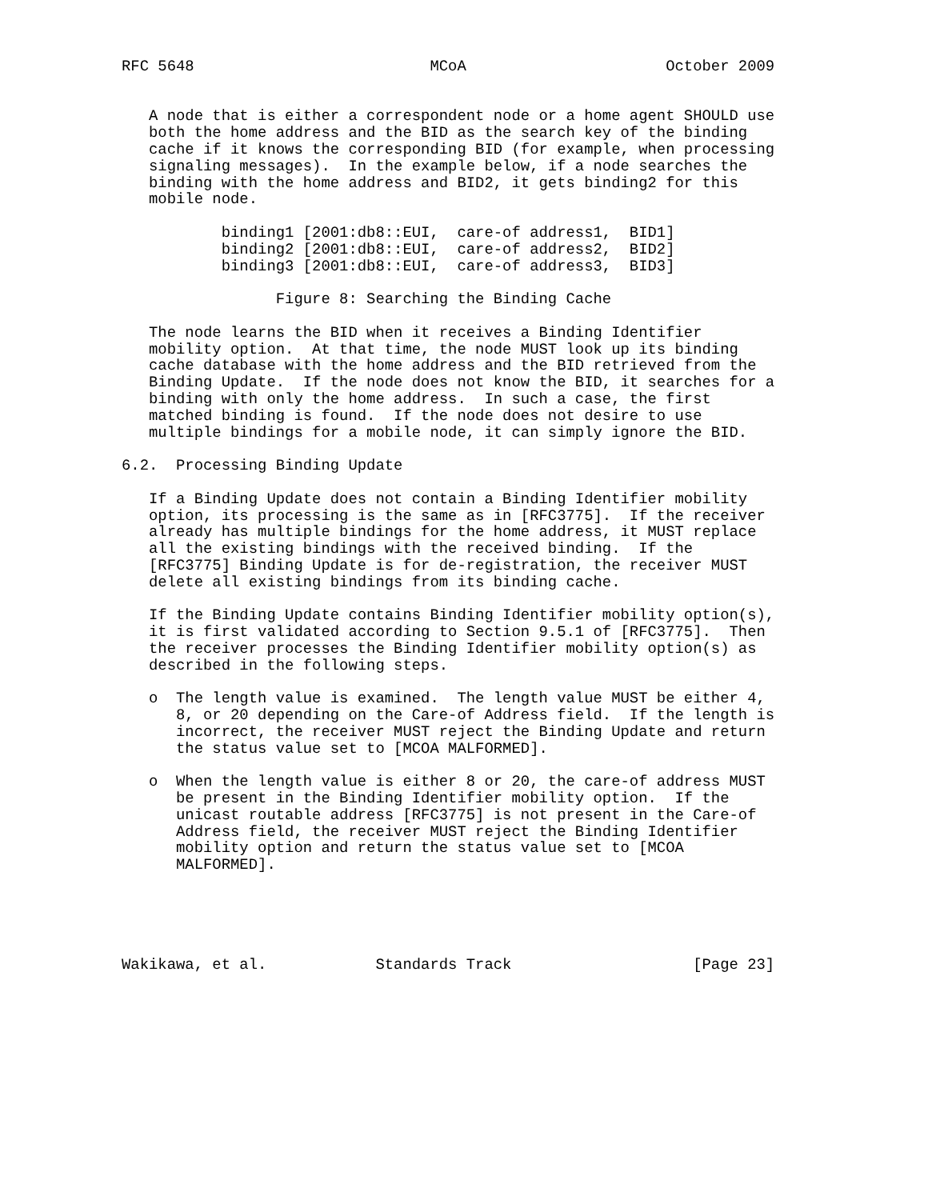RFC 5648                          MCoA                      October 2009


   A node that is either a correspondent node or a home agent SHOULD use
   both the home address and the BID as the search key of the binding
   cache if it knows the corresponding BID (for example, when processing
   signaling messages).  In the example below, if a node searches the
   binding with the home address and BID2, it gets binding2 for this
   mobile node.

           binding1 [2001:db8::EUI,  care-of address1,  BID1]
           binding2 [2001:db8::EUI,  care-of address2,  BID2]
           binding3 [2001:db8::EUI,  care-of address3,  BID3]

                 Figure 8: Searching the Binding Cache

   The node learns the BID when it receives a Binding Identifier
   mobility option.  At that time, the node MUST look up its binding
   cache database with the home address and the BID retrieved from the
   Binding Update.  If the node does not know the BID, it searches for a
   binding with only the home address.  In such a case, the first
   matched binding is found.  If the node does not desire to use
   multiple bindings for a mobile node, it can simply ignore the BID.

6.2.  Processing Binding Update

   If a Binding Update does not contain a Binding Identifier mobility
   option, its processing is the same as in [RFC3775].  If the receiver
   already has multiple bindings for the home address, it MUST replace
   all the existing bindings with the received binding.  If the
   [RFC3775] Binding Update is for de-registration, the receiver MUST
   delete all existing bindings from its binding cache.

   If the Binding Update contains Binding Identifier mobility option(s),
   it is first validated according to Section 9.5.1 of [RFC3775].  Then
   the receiver processes the Binding Identifier mobility option(s) as
   described in the following steps.

   o  The length value is examined.  The length value MUST be either 4,
      8, or 20 depending on the Care-of Address field.  If the length is
      incorrect, the receiver MUST reject the Binding Update and return
      the status value set to [MCOA MALFORMED].

   o  When the length value is either 8 or 20, the care-of address MUST
      be present in the Binding Identifier mobility option.  If the
      unicast routable address [RFC3775] is not present in the Care-of
      Address field, the receiver MUST reject the Binding Identifier
      mobility option and return the status value set to [MCOA
      MALFORMED].





Wakikawa, et al.            Standards Track                    [Page 23]